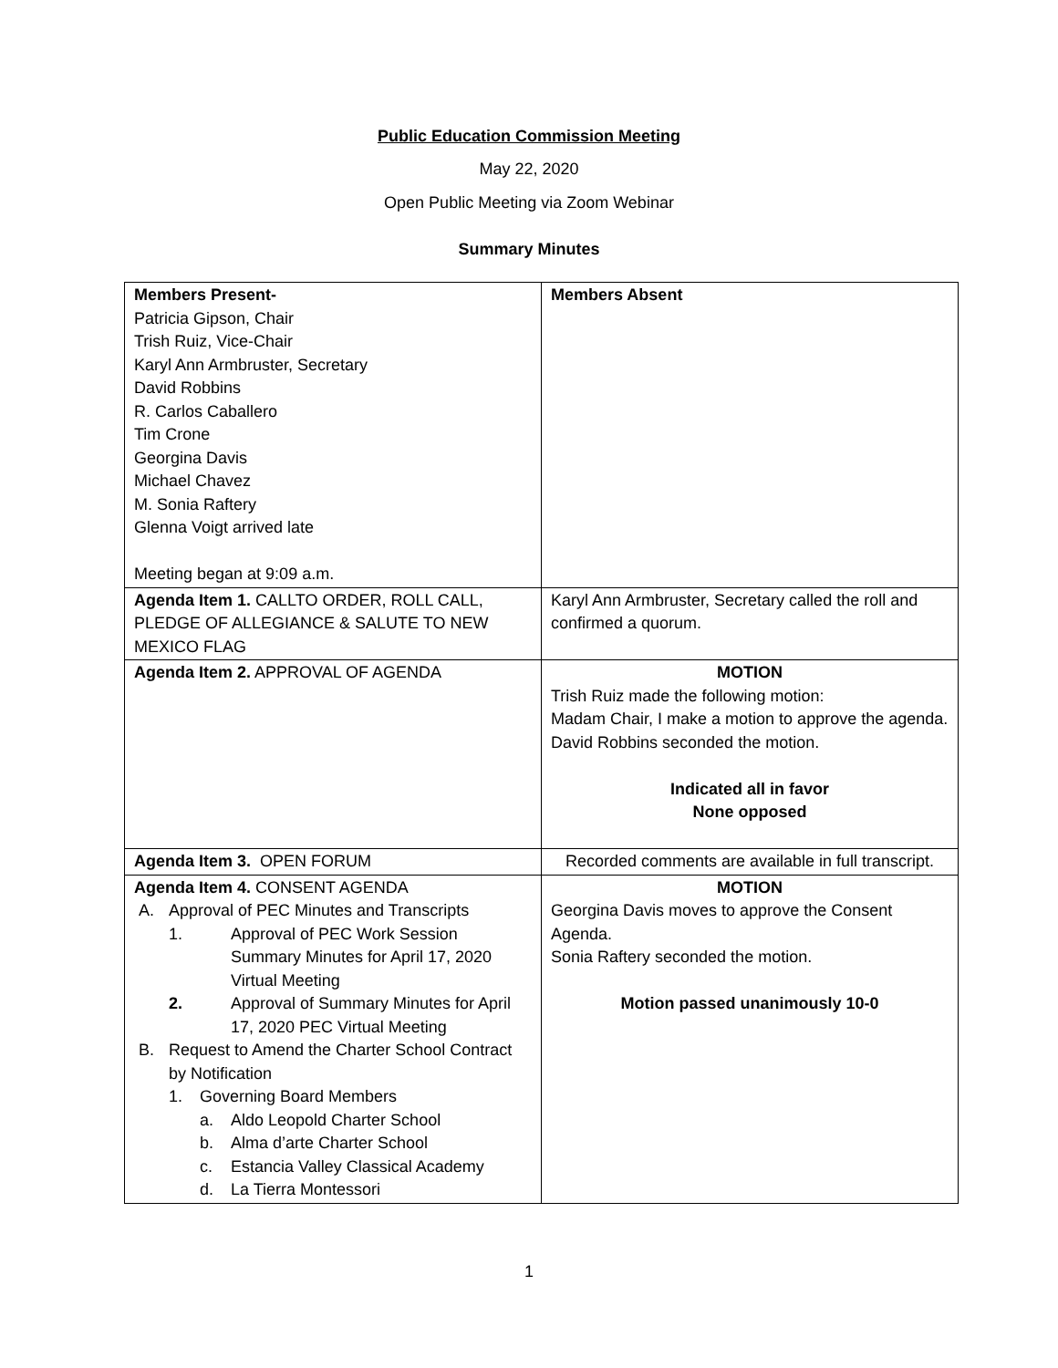Public Education Commission Meeting
May 22, 2020
Open Public Meeting via Zoom Webinar
Summary Minutes
| Members Present- Patricia Gipson, Chair Trish Ruiz, Vice-Chair Karyl Ann Armbruster, Secretary David Robbins R. Carlos Caballero Tim Crone Georgina Davis Michael Chavez M. Sonia Raftery Glenna Voigt arrived late Meeting began at 9:09 a.m. | Members Absent |
| Agenda Item 1. CALLTO ORDER, ROLL CALL, PLEDGE OF ALLEGIANCE & SALUTE TO NEW MEXICO FLAG | Karyl Ann Armbruster, Secretary called the roll and confirmed a quorum. |
| Agenda Item 2. APPROVAL OF AGENDA | MOTION Trish Ruiz made the following motion: Madam Chair, I make a motion to approve the agenda. David Robbins seconded the motion. Indicated all in favor None opposed |
| Agenda Item 3. OPEN FORUM | Recorded comments are available in full transcript. |
| Agenda Item 4. CONSENT AGENDA A. Approval of PEC Minutes and Transcripts 1. Approval of PEC Work Session Summary Minutes for April 17, 2020 Virtual Meeting 2. Approval of Summary Minutes for April 17, 2020 PEC Virtual Meeting B. Request to Amend the Charter School Contract by Notification 1. Governing Board Members a. Aldo Leopold Charter School b. Alma d’arte Charter School c. Estancia Valley Classical Academy d. La Tierra Montessori | MOTION Georgina Davis moves to approve the Consent Agenda. Sonia Raftery seconded the motion. Motion passed unanimously 10-0 |
1